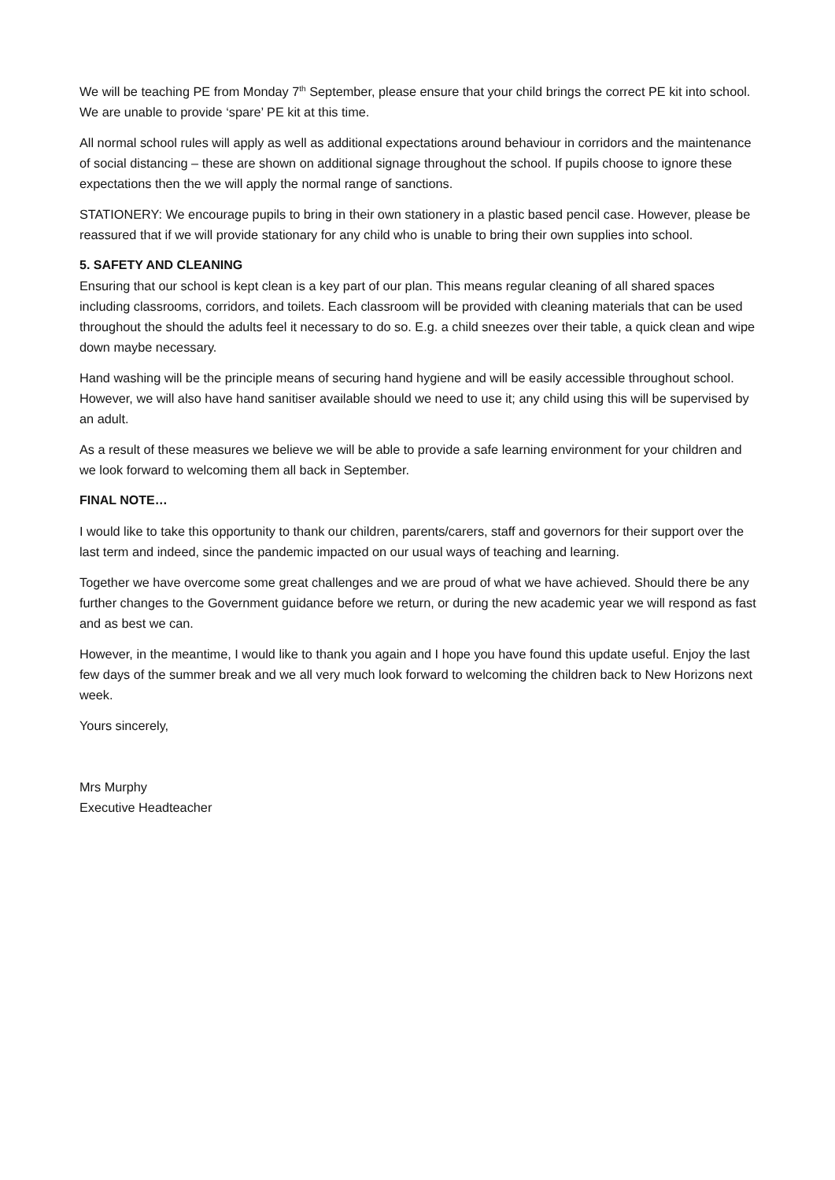We will be teaching PE from Monday 7<sup>th</sup> September, please ensure that your child brings the correct PE kit into school. We are unable to provide ‘spare’ PE kit at this time.
All normal school rules will apply as well as additional expectations around behaviour in corridors and the maintenance of social distancing – these are shown on additional signage throughout the school. If pupils choose to ignore these expectations then the we will apply the normal range of sanctions.
STATIONERY: We encourage pupils to bring in their own stationery in a plastic based pencil case. However, please be reassured that if we will provide stationary for any child who is unable to bring their own supplies into school.
5. SAFETY AND CLEANING
Ensuring that our school is kept clean is a key part of our plan. This means regular cleaning of all shared spaces including classrooms, corridors, and toilets. Each classroom will be provided with cleaning materials that can be used throughout the should the adults feel it necessary to do so. E.g. a child sneezes over their table, a quick clean and wipe down maybe necessary.
Hand washing will be the principle means of securing hand hygiene and will be easily accessible throughout school. However, we will also have hand sanitiser available should we need to use it; any child using this will be supervised by an adult.
As a result of these measures we believe we will be able to provide a safe learning environment for your children and we look forward to welcoming them all back in September.
FINAL NOTE…
I would like to take this opportunity to thank our children, parents/carers, staff and governors for their support over the last term and indeed, since the pandemic impacted on our usual ways of teaching and learning.
Together we have overcome some great challenges and we are proud of what we have achieved. Should there be any further changes to the Government guidance before we return, or during the new academic year we will respond as fast and as best we can.
However, in the meantime, I would like to thank you again and I hope you have found this update useful. Enjoy the last few days of the summer break and we all very much look forward to welcoming the children back to New Horizons next week.
Yours sincerely,
Mrs Murphy
Executive Headteacher